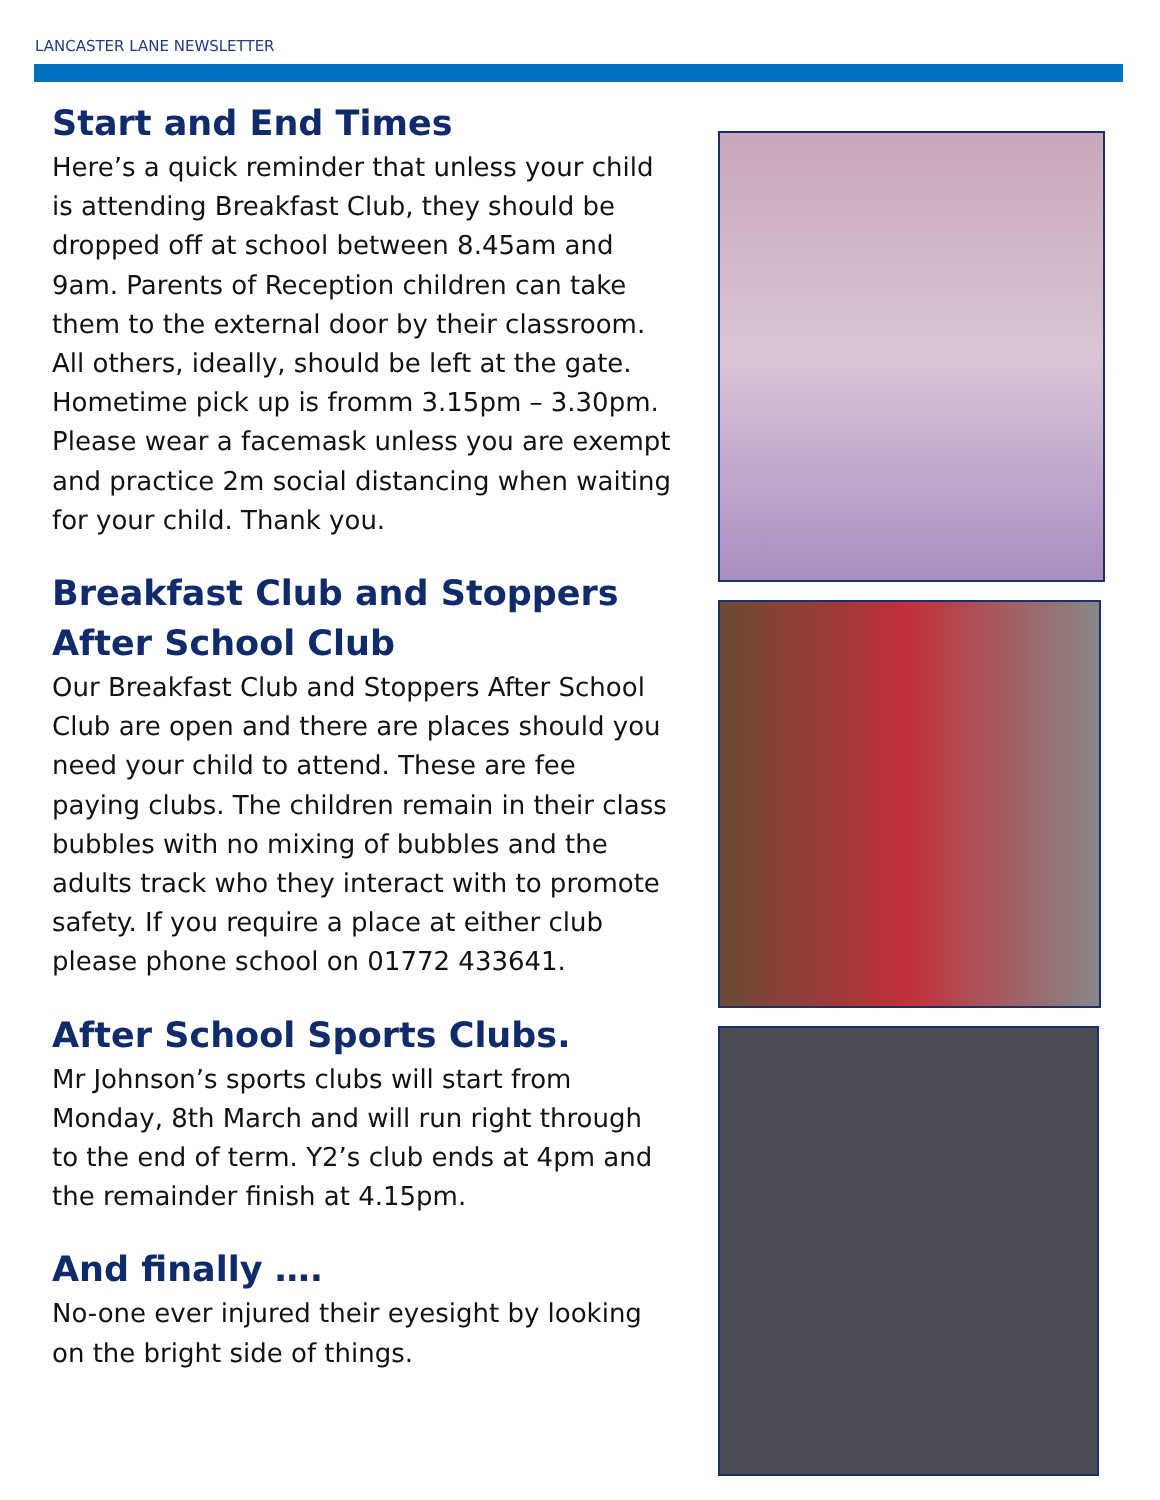LANCASTER LANE NEWSLETTER
Start and End Times
Here’s a quick reminder that unless your child is attending Breakfast Club, they should be dropped off at school between 8.45am and 9am. Parents of Reception children can take them to the external door by their classroom. All others, ideally, should be left at the gate. Hometime pick up is fromm 3.15pm – 3.30pm. Please wear a facemask unless you are exempt and practice 2m social distancing when waiting for your child. Thank you.
Breakfast Club and Stoppers After School Club
Our Breakfast Club and Stoppers After School Club are open and there are places should you need your child to attend. These are fee paying clubs. The children remain in their class bubbles with no mixing of bubbles and the adults track who they interact with to promote safety. If you require a place at either club please phone school on 01772 433641.
After School Sports Clubs.
Mr Johnson’s sports clubs will start from Monday, 8th March and will run right through to the end of term. Y2’s club ends at 4pm and the remainder finish at 4.15pm.
And finally ….
No-one ever injured their eyesight by looking on the bright side of things.